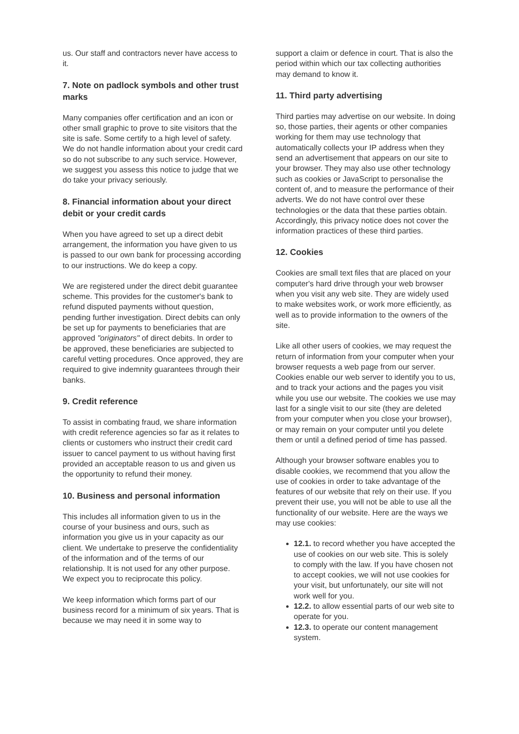us. Our staff and contractors never have access to it.
7. Note on padlock symbols and other trust marks
Many companies offer certification and an icon or other small graphic to prove to site visitors that the site is safe. Some certify to a high level of safety. We do not handle information about your credit card so do not subscribe to any such service. However, we suggest you assess this notice to judge that we do take your privacy seriously.
8. Financial information about your direct debit or your credit cards
When you have agreed to set up a direct debit arrangement, the information you have given to us is passed to our own bank for processing according to our instructions. We do keep a copy.
We are registered under the direct debit guarantee scheme. This provides for the customer's bank to refund disputed payments without question, pending further investigation. Direct debits can only be set up for payments to beneficiaries that are approved "originators" of direct debits. In order to be approved, these beneficiaries are subjected to careful vetting procedures. Once approved, they are required to give indemnity guarantees through their banks.
9. Credit reference
To assist in combating fraud, we share information with credit reference agencies so far as it relates to clients or customers who instruct their credit card issuer to cancel payment to us without having first provided an acceptable reason to us and given us the opportunity to refund their money.
10. Business and personal information
This includes all information given to us in the course of your business and ours, such as information you give us in your capacity as our client. We undertake to preserve the confidentiality of the information and of the terms of our relationship. It is not used for any other purpose. We expect you to reciprocate this policy.
We keep information which forms part of our business record for a minimum of six years. That is because we may need it in some way to
support a claim or defence in court. That is also the period within which our tax collecting authorities may demand to know it.
11. Third party advertising
Third parties may advertise on our website. In doing so, those parties, their agents or other companies working for them may use technology that automatically collects your IP address when they send an advertisement that appears on our site to your browser. They may also use other technology such as cookies or JavaScript to personalise the content of, and to measure the performance of their adverts. We do not have control over these technologies or the data that these parties obtain. Accordingly, this privacy notice does not cover the information practices of these third parties.
12. Cookies
Cookies are small text files that are placed on your computer's hard drive through your web browser when you visit any web site. They are widely used to make websites work, or work more efficiently, as well as to provide information to the owners of the site.
Like all other users of cookies, we may request the return of information from your computer when your browser requests a web page from our server. Cookies enable our web server to identify you to us, and to track your actions and the pages you visit while you use our website. The cookies we use may last for a single visit to our site (they are deleted from your computer when you close your browser), or may remain on your computer until you delete them or until a defined period of time has passed.
Although your browser software enables you to disable cookies, we recommend that you allow the use of cookies in order to take advantage of the features of our website that rely on their use. If you prevent their use, you will not be able to use all the functionality of our website. Here are the ways we may use cookies:
12.1. to record whether you have accepted the use of cookies on our web site. This is solely to comply with the law. If you have chosen not to accept cookies, we will not use cookies for your visit, but unfortunately, our site will not work well for you.
12.2. to allow essential parts of our web site to operate for you.
12.3. to operate our content management system.